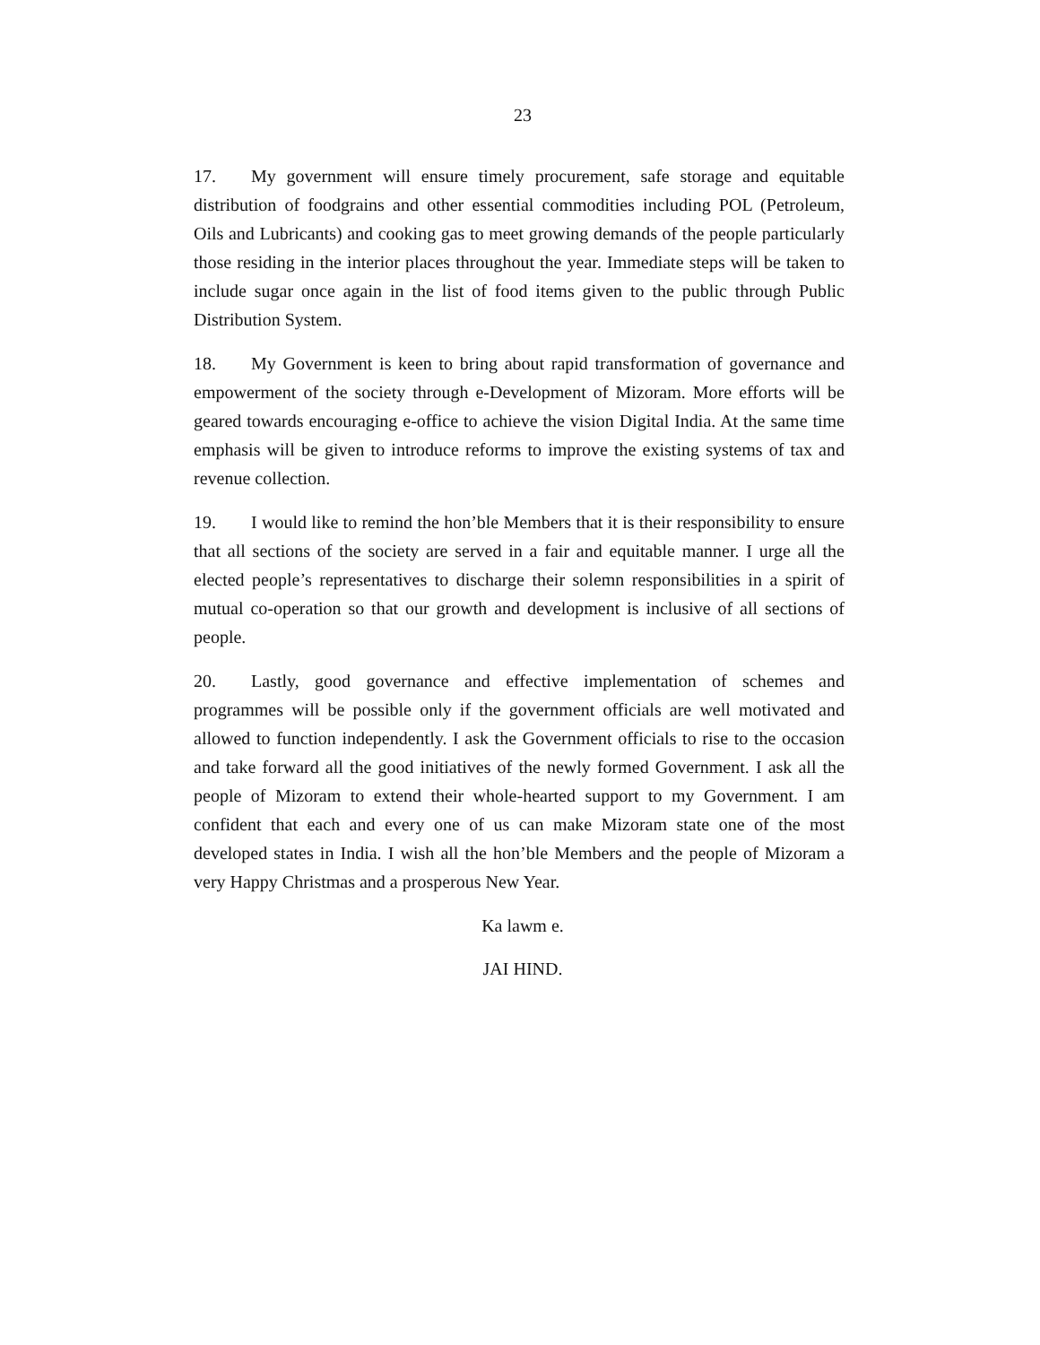23
17. My government will ensure timely procurement, safe storage and equitable distribution of foodgrains and other essential commodities including POL (Petroleum, Oils and Lubricants) and cooking gas to meet growing demands of the people particularly those residing in the interior places throughout the year. Immediate steps will be taken to include sugar once again in the list of food items given to the public through Public Distribution System.
18. My Government is keen to bring about rapid transformation of governance and empowerment of the society through e-Development of Mizoram. More efforts will be geared towards encouraging e-office to achieve the vision Digital India. At the same time emphasis will be given to introduce reforms to improve the existing systems of tax and revenue collection.
19. I would like to remind the hon’ble Members that it is their responsibility to ensure that all sections of the society are served in a fair and equitable manner. I urge all the elected people’s representatives to discharge their solemn responsibilities in a spirit of mutual co-operation so that our growth and development is inclusive of all sections of people.
20. Lastly, good governance and effective implementation of schemes and programmes will be possible only if the government officials are well motivated and allowed to function independently. I ask the Government officials to rise to the occasion and take forward all the good initiatives of the newly formed Government. I ask all the people of Mizoram to extend their whole-hearted support to my Government. I am confident that each and every one of us can make Mizoram state one of the most developed states in India. I wish all the hon’ble Members and the people of Mizoram a very Happy Christmas and a prosperous New Year.
Ka lawm e.
JAI HIND.